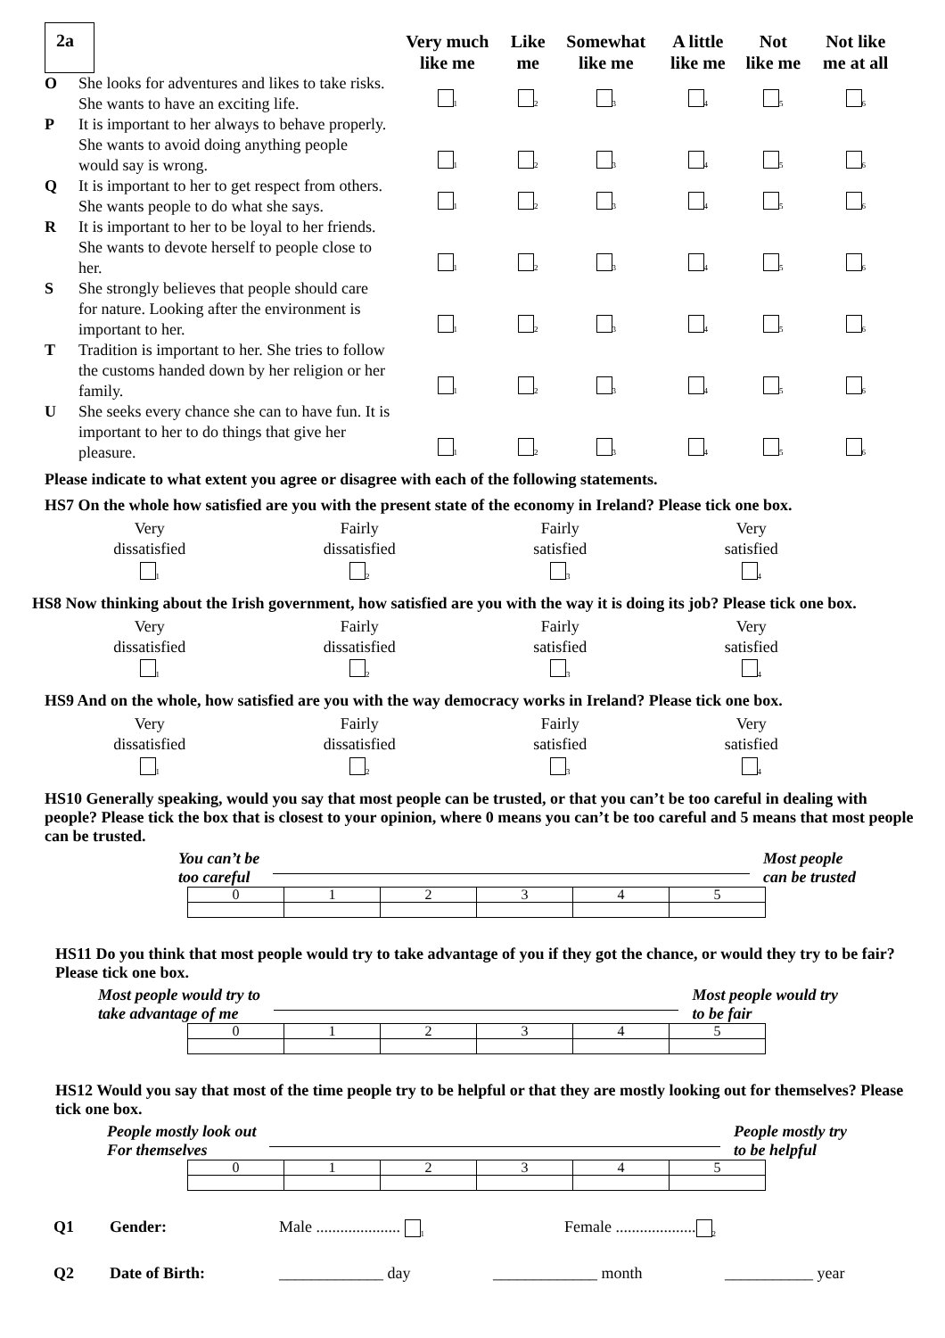| 2a | | Very much like me | Like me | Somewhat like me | A little like me | Not like me | Not like me at all |
| O | She looks for adventures and likes to take risks. She wants to have an exciting life. | <sub>1</sub> | <sub>2</sub> | <sub>3</sub> | <sub>4</sub> | <sub>5</sub> | <sub>6</sub> |
| P | It is important to her always to behave properly. She wants to avoid doing anything people would say is wrong. | <sub>1</sub> | <sub>2</sub> | <sub>3</sub> | <sub>4</sub> | <sub>5</sub> | <sub>6</sub> |
| Q | It is important to her to get respect from others. She wants people to do what she says. | <sub>1</sub> | <sub>2</sub> | <sub>3</sub> | <sub>4</sub> | <sub>5</sub> | <sub>6</sub> |
| R | It is important to her to be loyal to her friends. She wants to devote herself to people close to her. | <sub>1</sub> | <sub>2</sub> | <sub>3</sub> | <sub>4</sub> | <sub>5</sub> | <sub>6</sub> |
| S | She strongly believes that people should care for nature. Looking after the environment is important to her. | <sub>1</sub> | <sub>2</sub> | <sub>3</sub> | <sub>4</sub> | <sub>5</sub> | <sub>6</sub> |
| T | Tradition is important to her. She tries to follow the customs handed down by her religion or her family. | <sub>1</sub> | <sub>2</sub> | <sub>3</sub> | <sub>4</sub> | <sub>5</sub> | <sub>6</sub> |
| U | She seeks every chance she can to have fun. It is important to her to do things that give her pleasure. | <sub>1</sub> | <sub>2</sub> | <sub>3</sub> | <sub>4</sub> | <sub>5</sub> | <sub>6</sub> |
Please indicate to what extent you agree or disagree with each of the following statements.
HS7 On the whole how satisfied are you with the present state of the economy in Ireland? Please tick one box.
Very
dissatisfied
<sub>1</sub>
Fairly
dissatisfied
<sub>2</sub>
Fairly
satisfied
<sub>3</sub>
Very
satisfied
<sub>4</sub>
HS8 Now thinking about the Irish government, how satisfied are you with the way it is doing its job? Please tick one box.
Very
dissatisfied
<sub>1</sub>
Fairly
dissatisfied
<sub>2</sub>
Fairly
satisfied
<sub>3</sub>
Very
satisfied
<sub>4</sub>
HS9 And on the whole, how satisfied are you with the way democracy works in Ireland? Please tick one box.
Very
dissatisfied
<sub>1</sub>
Fairly
dissatisfied
<sub>2</sub>
Fairly
satisfied
<sub>3</sub>
Very
satisfied
<sub>4</sub>
HS10 Generally speaking, would you say that most people can be trusted, or that you can’t be too careful in dealing with people? Please tick the box that is closest to your opinion, where 0 means you can’t be too careful and 5 means that most people can be trusted.
You can’t be
too careful Most people
can be trusted
| 0 | 1 | 2 | 3 | 4 | 5 |
HS11 Do you think that most people would try to take advantage of you if they got the chance, or would they try to be fair? Please tick one box.
Most people would try to
take advantage of me Most people would try
to be fair
| 0 | 1 | 2 | 3 | 4 | 5 |
HS12 Would you say that most of the time people try to be helpful or that they are mostly looking out for themselves? Please tick one box.
People mostly look out
For themselves People mostly try
to be helpful
| 0 | 1 | 2 | 3 | 4 | 5 |
Q1 Gender: Male ..................... <sub>1</sub> Female ....................<sub>2</sub>
Q2 Date of Birth: _____________ day _____________ month ___________ year